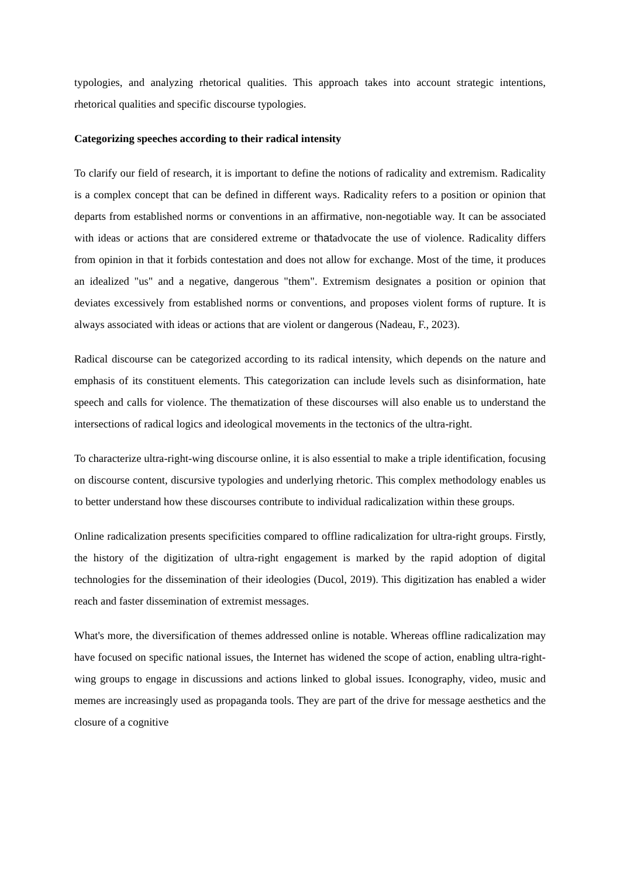typologies, and analyzing rhetorical qualities. This approach takes into account strategic intentions, rhetorical qualities and specific discourse typologies.
Categorizing speeches according to their radical intensity
To clarify our field of research, it is important to define the notions of radicality and extremism. Radicality is a complex concept that can be defined in different ways. Radicality refers to a position or opinion that departs from established norms or conventions in an affirmative, non-negotiable way. It can be associated with ideas or actions that are considered extreme or thatadvocate the use of violence. Radicality differs from opinion in that it forbids contestation and does not allow for exchange. Most of the time, it produces an idealized "us" and a negative, dangerous "them". Extremism designates a position or opinion that deviates excessively from established norms or conventions, and proposes violent forms of rupture. It is always associated with ideas or actions that are violent or dangerous (Nadeau, F., 2023).
Radical discourse can be categorized according to its radical intensity, which depends on the nature and emphasis of its constituent elements. This categorization can include levels such as disinformation, hate speech and calls for violence. The thematization of these discourses will also enable us to understand the intersections of radical logics and ideological movements in the tectonics of the ultra-right.
To characterize ultra-right-wing discourse online, it is also essential to make a triple identification, focusing on discourse content, discursive typologies and underlying rhetoric. This complex methodology enables us to better understand how these discourses contribute to individual radicalization within these groups.
Online radicalization presents specificities compared to offline radicalization for ultra-right groups. Firstly, the history of the digitization of ultra-right engagement is marked by the rapid adoption of digital technologies for the dissemination of their ideologies (Ducol, 2019). This digitization has enabled a wider reach and faster dissemination of extremist messages.
What's more, the diversification of themes addressed online is notable. Whereas offline radicalization may have focused on specific national issues, the Internet has widened the scope of action, enabling ultra-right-wing groups to engage in discussions and actions linked to global issues. Iconography, video, music and memes are increasingly used as propaganda tools. They are part of the drive for message aesthetics and the closure of a cognitive